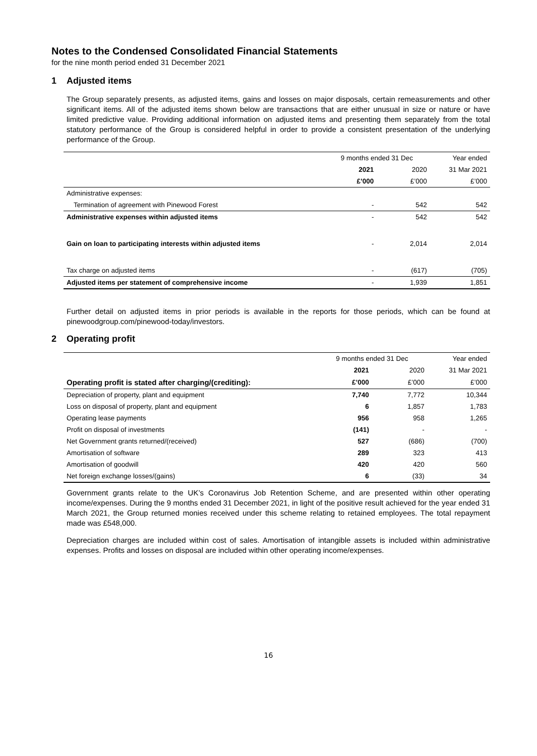Notes to the Condensed Consolidated Financial Statements
for the nine month period ended 31 December 2021
1 Adjusted items
The Group separately presents, as adjusted items, gains and losses on major disposals, certain remeasurements and other significant items. All of the adjusted items shown below are transactions that are either unusual in size or nature or have limited predictive value. Providing additional information on adjusted items and presenting them separately from the total statutory performance of the Group is considered helpful in order to provide a consistent presentation of the underlying performance of the Group.
| | 9 months ended 31 Dec | | Year ended |
| --- | --- | --- | --- |
| | 2021 | 2020 | 31 Mar 2021 |
| | £’000 | £’000 | £’000 |
| Administrative expenses: | | | |
| Termination of agreement with Pinewood Forest | - | 542 | 542 |
| Administrative expenses within adjusted items | - | 542 | 542 |
| Gain on loan to participating interests within adjusted items | - | 2,014 | 2,014 |
| Tax charge on adjusted items | - | (617) | (705) |
| Adjusted items per statement of comprehensive income | - | 1,939 | 1,851 |
Further detail on adjusted items in prior periods is available in the reports for those periods, which can be found at pinewoodgroup.com/pinewood-today/investors.
2 Operating profit
| | 9 months ended 31 Dec | | Year ended |
| --- | --- | --- | --- |
| | 2021 | 2020 | 31 Mar 2021 |
| Operating profit is stated after charging/(crediting): | £’000 | £’000 | £’000 |
| Depreciation of property, plant and equipment | 7,740 | 7,772 | 10,344 |
| Loss on disposal of property, plant and equipment | 6 | 1,857 | 1,783 |
| Operating lease payments | 956 | 958 | 1,265 |
| Profit on disposal of investments | (141) | - | - |
| Net Government grants returned/(received) | 527 | (686) | (700) |
| Amortisation of software | 289 | 323 | 413 |
| Amortisation of goodwill | 420 | 420 | 560 |
| Net foreign exchange losses/(gains) | 6 | (33) | 34 |
Government grants relate to the UK’s Coronavirus Job Retention Scheme, and are presented within other operating income/expenses. During the 9 months ended 31 December 2021, in light of the positive result achieved for the year ended 31 March 2021, the Group returned monies received under this scheme relating to retained employees. The total repayment made was £548,000.
Depreciation charges are included within cost of sales. Amortisation of intangible assets is included within administrative expenses. Profits and losses on disposal are included within other operating income/expenses.
16